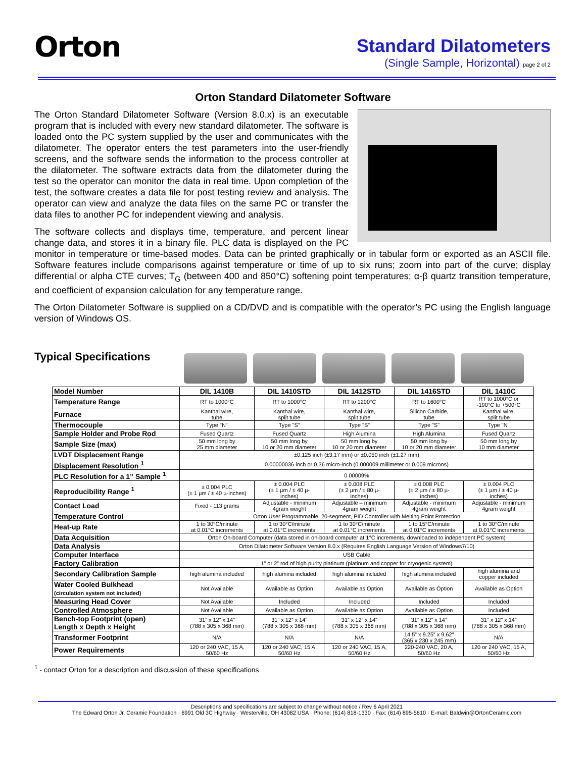Orton
Standard Dilatometers
(Single Sample, Horizontal) page 2 of 2
Orton Standard Dilatometer Software
The Orton Standard Dilatometer Software (Version 8.0.x) is an executable program that is included with every new standard dilatometer. The software is loaded onto the PC system supplied by the user and communicates with the dilatometer. The operator enters the test parameters into the user-friendly screens, and the software sends the information to the process controller at the dilatometer. The software extracts data from the dilatometer during the test so the operator can monitor the data in real time. Upon completion of the test, the software creates a data file for post testing review and analysis. The operator can view and analyze the data files on the same PC or transfer the data files to another PC for independent viewing and analysis.
The software collects and displays time, temperature, and percent linear change data, and stores it in a binary file. PLC data is displayed on the PC monitor in temperature or time-based modes. Data can be printed graphically or in tabular form or exported as an ASCII file. Software features include comparisons against temperature or time of up to six runs; zoom into part of the curve; display differential or alpha CTE curves; T<sub>G</sub> (between 400 and 850°C) softening point temperatures; α-β quartz transition temperature, and coefficient of expansion calculation for any temperature range.
The Orton Dilatometer Software is supplied on a CD/DVD and is compatible with the operator’s PC using the English language version of Windows OS.
Typical Specifications
| Model Number | DIL 1410B | DIL 1410STD | DIL 1412STD | DIL 1416STD | DIL 1410C |
| --- | --- | --- | --- | --- | --- |
| Temperature Range | RT to 1000°C | RT to 1000°C | RT to 1200°C | RT to 1600°C | RT to 1000°C or -190°C to +500°C |
| Furnace | Kanthal wire, tube | Kanthal wire, split tube | Kanthal wire, split tube | Silicon Carbide, tube | Kanthal wire, split tube |
| Thermocouple | Type "N" | Type "S" | Type "S" | Type "S" | Type "N" |
| Sample Holder and Probe Rod | Fused Quartz | Fused Quartz | High Alumina | High Alumina | Fused Quartz |
| Sample Size (max) | 50 mm long by 25 mm diameter | 50 mm long by 10 or 20 mm diameter | 50 mm long by 10 or 20 mm diameter | 50 mm long by 10 or 20 mm diameter | 50 mm long by 10 mm diameter |
| LVDT Displacement Range | ±0.125 inch (±3.17 mm) or ±0.050 inch (±1.27 mm) | | | | |
| Displacement Resolution <sup>1</sup> | 0.00000036 inch or 0.36 micro-inch (0.000009 millimeter or 0.009 microns) | | | | |
| PLC Resolution for a 1” Sample <sup>1</sup> | 0.00009% | | | | |
| Reproducibility Range <sup>1</sup> | ± 0.004 PLC (± 1 µm / ± 40 µ-inches) | ± 0.004 PLC (± 1 µm / ± 40 µ- inches) | ± 0.008 PLC (± 2 µm / ± 80 µ- inches) | ± 0.008 PLC (± 2 µm / ± 80 µ- inches) | ± 0.004 PLC (± 1 µm / ± 40 µ- inches) |
| Contact Load | Fixed - 113 grams | Adjustable - minimum 4gram weight | Adjustable – minimum 4gram weight | Adjustable - minimum 4gram weight | Adjustable - minimum 4gram weight |
| Temperature Control | Orton User Programmable, 20-segment, PID Controller with Melting Point Protection | | | | |
| Heat-up Rate | 1 to 30°C/minute at 0.01°C increments | 1 to 30°C/minute at 0.01°C increments | 1 to 30°C/minute at 0.01°C increments | 1 to 15°C/minute at 0.01°C increments | 1 to 30°C/minute at 0.01°C increments |
| Data Acquisition | Orton On-board Computer (data stored in on-board computer at 1°C increments, downloaded to independent PC system) | | | | |
| Data Analysis | Orton Dilatometer Software Version 8.0.x (Requires English Language Version of Windows7/10) | | | | |
| Computer Interface | USB Cable | | | | |
| Factory Calibration | 1” or 2” rod of high purity platinum (platinum and copper for cryogenic system) | | | | |
| Secondary Calibration Sample | high alumina included | high alumina included | high alumina included | high alumina included | high alumina and copper included |
| Water Cooled Bulkhead (circulation system not included) | Not Available | Available as Option | Available as Option | Available as Option | Available as Option |
| Measuring Head Cover | Not Available | Included | Included | Included | Included |
| Controlled Atmosphere | Not Available | Available as Option | Available as Option | Available as Option | Included |
| Bench-top Footprint (open) Length x Depth x Height | 31” x 12” x 14” (788 x 305 x 368 mm) | 31” x 12” x 14” (788 x 305 x 368 mm) | 31” x 12” x 14” (788 x 305 x 368 mm) | 31” x 12” x 14” (788 x 305 x 368 mm) | 31” x 12” x 14” (788 x 305 x 368 mm) |
| Transformer Footprint | N/A | N/A | N/A | 14.5” x 9.25” x 9.62” (365 x 230 x 245 mm) | N/A |
| Power Requirements | 120 or 240 VAC, 15 A, 50/60 Hz | 120 or 240 VAC, 15 A, 50/60 Hz | 120 or 240 VAC, 15 A, 50/60 Hz | 220-240 VAC, 20 A, 50/60 Hz | 120 or 240 VAC, 15 A, 50/60 Hz |
<sup>1</sup> - contact Orton for a description and discussion of these specifications
Descriptions and specifications are subject to change without notice / Rev 6 April 2021
The Edward Orton Jr. Ceramic Foundation · 6991 Old 3C Highway · Westerville, OH 43082 USA · Phone: (614) 818-1330 · Fax: (614) 895-5610 · E-mail: Baldwin@OrtonCeramic.com